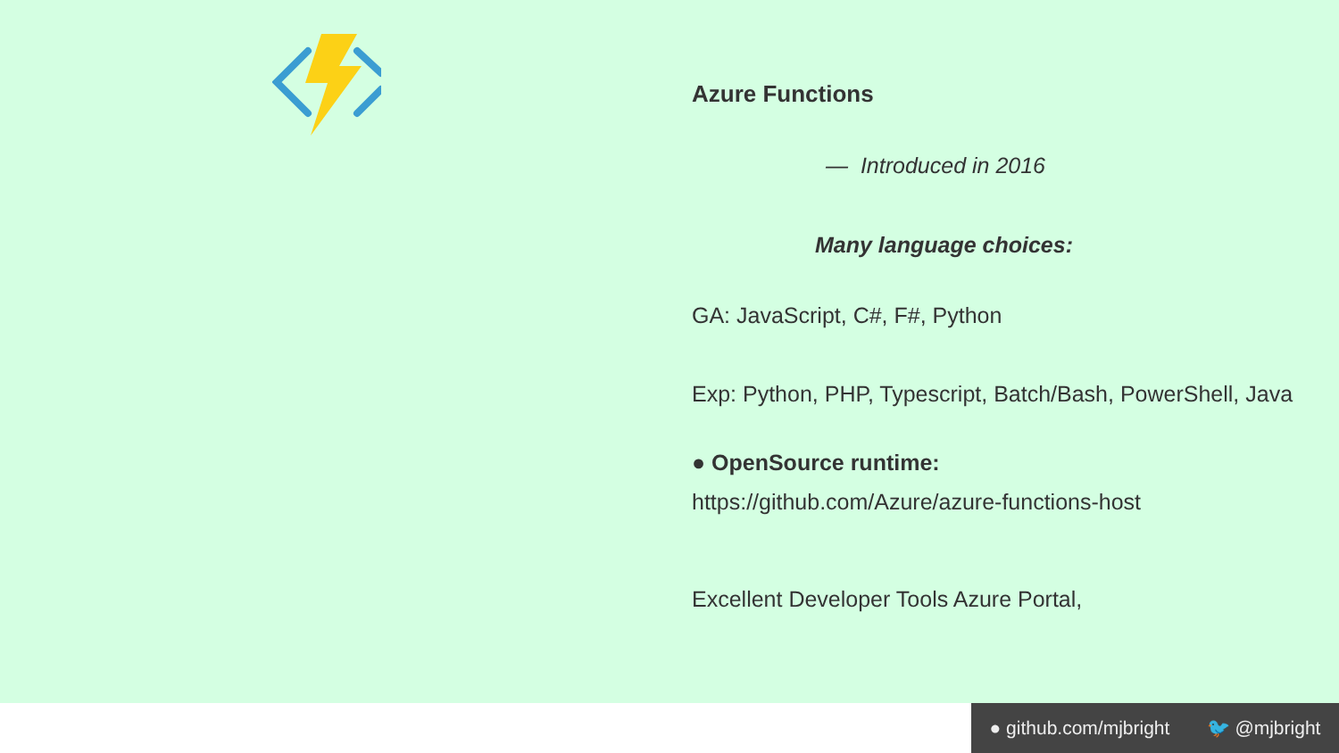Azure Functions
— Introduced in 2016
Many language choices:
GA: JavaScript, C#, F#, Python
Exp: Python, PHP, Typescript, Batch/Bash, PowerShell, Java
● OpenSource runtime:
https://github.com/Azure/azure-functions-host
Excellent Developer Tools Azure Portal,
● github.com/mjbright 🐦 @mjbright